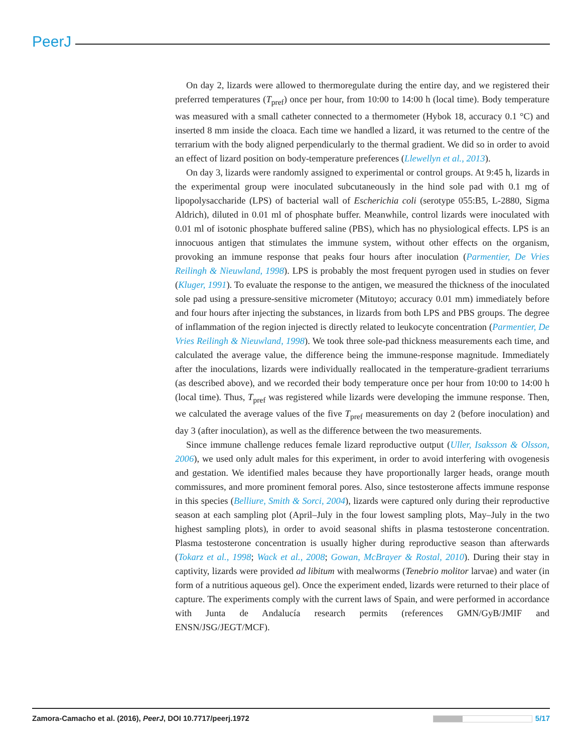PeerJ
On day 2, lizards were allowed to thermoregulate during the entire day, and we registered their preferred temperatures (T<sub>pref</sub>) once per hour, from 10:00 to 14:00 h (local time). Body temperature was measured with a small catheter connected to a thermometer (Hybok 18, accuracy 0.1 °C) and inserted 8 mm inside the cloaca. Each time we handled a lizard, it was returned to the centre of the terrarium with the body aligned perpendicularly to the thermal gradient. We did so in order to avoid an effect of lizard position on body-temperature preferences (Llewellyn et al., 2013).
On day 3, lizards were randomly assigned to experimental or control groups. At 9:45 h, lizards in the experimental group were inoculated subcutaneously in the hind sole pad with 0.1 mg of lipopolysaccharide (LPS) of bacterial wall of Escherichia coli (serotype 055:B5, L-2880, Sigma Aldrich), diluted in 0.01 ml of phosphate buffer. Meanwhile, control lizards were inoculated with 0.01 ml of isotonic phosphate buffered saline (PBS), which has no physiological effects. LPS is an innocuous antigen that stimulates the immune system, without other effects on the organism, provoking an immune response that peaks four hours after inoculation (Parmentier, De Vries Reilingh & Nieuwland, 1998). LPS is probably the most frequent pyrogen used in studies on fever (Kluger, 1991). To evaluate the response to the antigen, we measured the thickness of the inoculated sole pad using a pressure-sensitive micrometer (Mitutoyo; accuracy 0.01 mm) immediately before and four hours after injecting the substances, in lizards from both LPS and PBS groups. The degree of inflammation of the region injected is directly related to leukocyte concentration (Parmentier, De Vries Reilingh & Nieuwland, 1998). We took three sole-pad thickness measurements each time, and calculated the average value, the difference being the immune-response magnitude. Immediately after the inoculations, lizards were individually reallocated in the temperature-gradient terrariums (as described above), and we recorded their body temperature once per hour from 10:00 to 14:00 h (local time). Thus, T<sub>pref</sub> was registered while lizards were developing the immune response. Then, we calculated the average values of the five T<sub>pref</sub> measurements on day 2 (before inoculation) and day 3 (after inoculation), as well as the difference between the two measurements.
Since immune challenge reduces female lizard reproductive output (Uller, Isaksson & Olsson, 2006), we used only adult males for this experiment, in order to avoid interfering with ovogenesis and gestation. We identified males because they have proportionally larger heads, orange mouth commissures, and more prominent femoral pores. Also, since testosterone affects immune response in this species (Belliure, Smith & Sorci, 2004), lizards were captured only during their reproductive season at each sampling plot (April–July in the four lowest sampling plots, May–July in the two highest sampling plots), in order to avoid seasonal shifts in plasma testosterone concentration. Plasma testosterone concentration is usually higher during reproductive season than afterwards (Tokarz et al., 1998; Wack et al., 2008; Gowan, McBrayer & Rostal, 2010). During their stay in captivity, lizards were provided ad libitum with mealworms (Tenebrio molitor larvae) and water (in form of a nutritious aqueous gel). Once the experiment ended, lizards were returned to their place of capture. The experiments comply with the current laws of Spain, and were performed in accordance with Junta de Andalucía research permits (references GMN/GyB/JMIF and ENSN/JSG/JEGT/MCF).
Zamora-Camacho et al. (2016), PeerJ, DOI 10.7717/peerj.1972 5/17